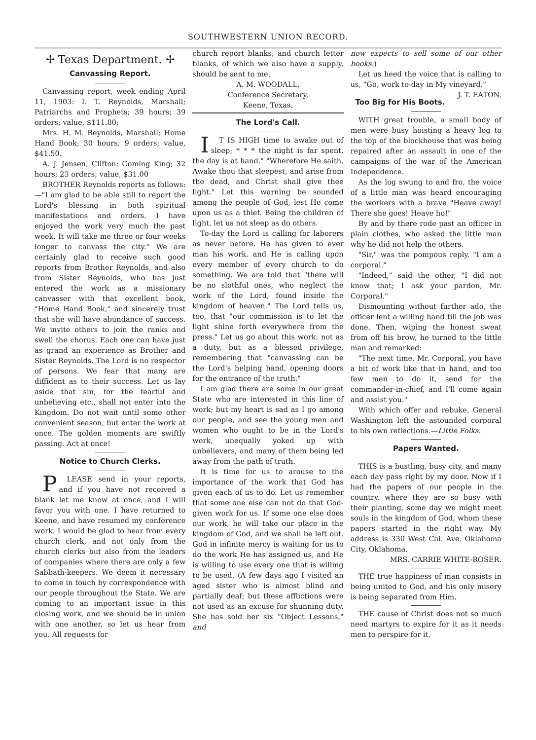SOUTHWESTERN UNION RECORD.
✢ Texas Department. ✢
Canvassing Report.
Canvassing report, week ending April 11, 1903: I. T. Reynolds, Marshall; Patriarchs and Prophets; 39 hours; 39 orders; value, $111.80;
Mrs. H. M. Reynolds, Marshall; Home Hand Book; 30 hours; 9 orders; value, $41.50.
A. J. Jensen, Clifton; Coming King; 32 hours; 23 orders; value, $31.00
BROTHER Reynolds reports as follows:—"I am glad to be able still to report the Lord's blessing in both spiritual manifestations and orders. I have enjoyed the work very much the past week. It will take me three or four weeks longer to canvass the city." We are certainly glad to receive such good reports from Brother Reynolds, and also from Sister Reynolds, who has just entered the work as a missionary canvasser with that excellent book, "Home Hand Book," and sincerely trust that she will have abundance of success. We invite others to join the ranks and swell the chorus. Each one can have just as grand an experience as Brother and Sister Reynolds. The Lord is no respector of persons. We fear that many are diffident as to their success. Let us lay aside that sin, for the fearful and unbelieving etc., shall not enter into the Kingdom. Do not wait until some other convenient season, but enter the work at once. The golden moments are swiftly passing. Act at once!
Notice to Church Clerks.
PLEASE send in your reports, and if you have not received a blank let me know at once, and I will favor you with one. I have returned to Keene, and have resumed my conference work. I would be glad to hear from every church clerk, and not only from the church clerks but also from the leaders of companies where there are only a few Sabbath-keepers. We deem it necessary to come in touch by correspondence with our people throughout the State. We are coming to an important issue in this closing work, and we should be in union with one another, so let us hear from you. All requests for
church report blanks, and church letter blanks, of which we also have a supply, should be sent to me.
A. M. WOODALL,
Conference Secretary,
Keene, Texas.
The Lord's Call.
IT IS HIGH time to awake out of sleep; * * * the night is far spent, the day is at hand." "Wherefore He saith, Awake thou that sleepest, and arise from the dead, and Christ shall give thee light." Let this warning be sounded among the people of God, lest He come upon us as a thief. Being the children of light, let us not sleep as do others.
To-day the Lord is calling for laborers as never before. He has given to ever man his work, and He is calling upon every member of every church to do something. We are told that "there will be no slothful ones, who neglect the work of the Lord, found inside the kingdom of heaven." The Lord tells us, too, that "our commission is to let the light shine forth everywhere from the press." Let us go about this work, not as a duty, but as a blessed privilege, remembering that "canvassing can be the Lord's helping hand, opening doors for the entrance of the truth."
I am glad there are some in our great State who are interested in this line of work; but my heart is sad as I go among our people, and see the young men and women who ought to be in the Lord's work, unequally yoked up with unbelievers, and many of them being led away from the path of truth.
It is time for us to arouse to the importance of the work that God has given each of us to do. Let us remember that some one else can not do that God-given work for us. If some one else does our work, he will take our place in the kingdom of God, and we shall be left out. God in infinite mercy is waiting for us to do the work He has assigned us, and He is willing to use every one that is willing to be used. (A few days ago I visited an aged sister who is almost blind and partially deaf; but these afflictions were not used as an excuse for shunning duty. She has sold her six "Object Lessons," and
now expects to sell some of our other books.)
Let us heed the voice that is calling to us, "Go, work to-day in My vineyard." J. T. EATON.
Too Big for His Boots.
WITH great trouble, a small body of men were busy hoisting a heavy log to the top of the blockhouse that was being repaired after an assault in one of the campaigns of the war of the American Independence.
As the log swung to and fro, the voice of a little man was heard encouraging the workers with a brave "Heave away! There she goes! Heave ho!"
By and by there rode past an officer in plain clothes, who asked the little man why he did not help the others.
"Sir," was the pompous reply, "I am a corporal."
"Indeed," said the other, "I did not know that; I ask your pardon, Mr. Corporal."
Dismounting without further ado, the officer lent a willing hand till the job was done. Then, wiping the honest sweat from off his brow, he turned to the little man and remarked:
"The next time, Mr. Corporal, you have a bit of work like that in hand, and too few men to do it, send for the commander-in-chief, and I'll come again and assist you."
With which offer and rebuke, General Washington left the astounded corporal to his own reflections.—Little Folks.
Papers Wanted.
THIS is a bustling, busy city, and many each day pass right by my door. Now if I had the papers of our people in the country, where they are so busy with their planting, some day we might meet souls in the kingdom of God, whom these papers started in the right way. My address is 330 West Cal. Ave. Oklahoma City, Oklahoma.
MRS. CARRIE WHITE-ROSER.
THE true happiness of man consists in being united to God, and his only misery is being separated from Him.
THE cause of Christ does not so much need martyrs to expire for it as it needs men to perspire for it.